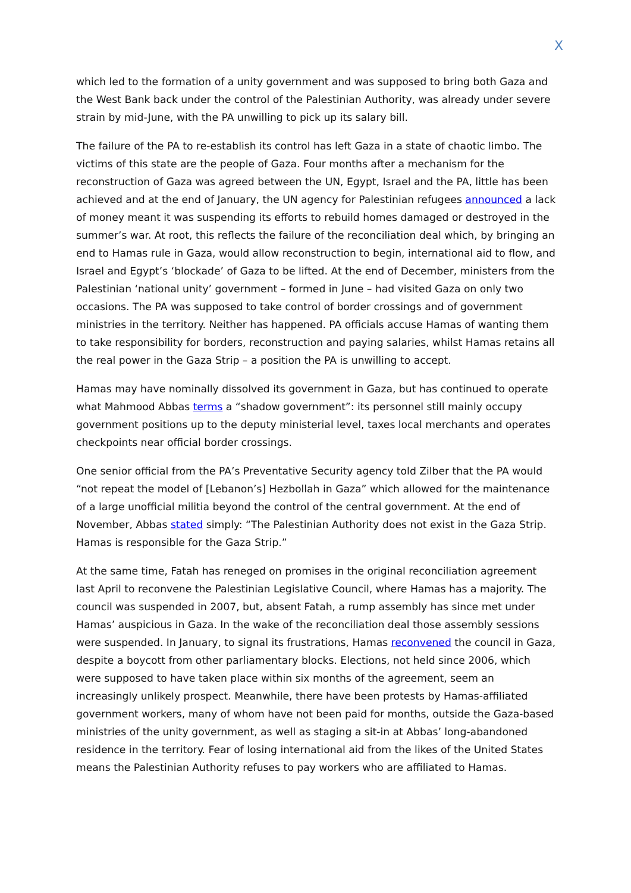X
which led to the formation of a unity government and was supposed to bring both Gaza and the West Bank back under the control of the Palestinian Authority, was already under severe strain by mid-June, with the PA unwilling to pick up its salary bill.
The failure of the PA to re-establish its control has left Gaza in a state of chaotic limbo. The victims of this state are the people of Gaza. Four months after a mechanism for the reconstruction of Gaza was agreed between the UN, Egypt, Israel and the PA, little has been achieved and at the end of January, the UN agency for Palestinian refugees announced a lack of money meant it was suspending its efforts to rebuild homes damaged or destroyed in the summer’s war. At root, this reflects the failure of the reconciliation deal which, by bringing an end to Hamas rule in Gaza, would allow reconstruction to begin, international aid to flow, and Israel and Egypt’s ‘blockade’ of Gaza to be lifted. At the end of December, ministers from the Palestinian ‘national unity’ government – formed in June – had visited Gaza on only two occasions. The PA was supposed to take control of border crossings and of government ministries in the territory. Neither has happened. PA officials accuse Hamas of wanting them to take responsibility for borders, reconstruction and paying salaries, whilst Hamas retains all the real power in the Gaza Strip – a position the PA is unwilling to accept.
Hamas may have nominally dissolved its government in Gaza, but has continued to operate what Mahmood Abbas terms a “shadow government”: its personnel still mainly occupy government positions up to the deputy ministerial level, taxes local merchants and operates checkpoints near official border crossings.
One senior official from the PA’s Preventative Security agency told Zilber that the PA would “not repeat the model of [Lebanon’s] Hezbollah in Gaza” which allowed for the maintenance of a large unofficial militia beyond the control of the central government. At the end of November, Abbas stated simply: “The Palestinian Authority does not exist in the Gaza Strip. Hamas is responsible for the Gaza Strip.”
At the same time, Fatah has reneged on promises in the original reconciliation agreement last April to reconvene the Palestinian Legislative Council, where Hamas has a majority. The council was suspended in 2007, but, absent Fatah, a rump assembly has since met under Hamas’ auspicious in Gaza. In the wake of the reconciliation deal those assembly sessions were suspended. In January, to signal its frustrations, Hamas reconvened the council in Gaza, despite a boycott from other parliamentary blocks. Elections, not held since 2006, which were supposed to have taken place within six months of the agreement, seem an increasingly unlikely prospect. Meanwhile, there have been protests by Hamas-affiliated government workers, many of whom have not been paid for months, outside the Gaza-based ministries of the unity government, as well as staging a sit-in at Abbas’ long-abandoned residence in the territory. Fear of losing international aid from the likes of the United States means the Palestinian Authority refuses to pay workers who are affiliated to Hamas.